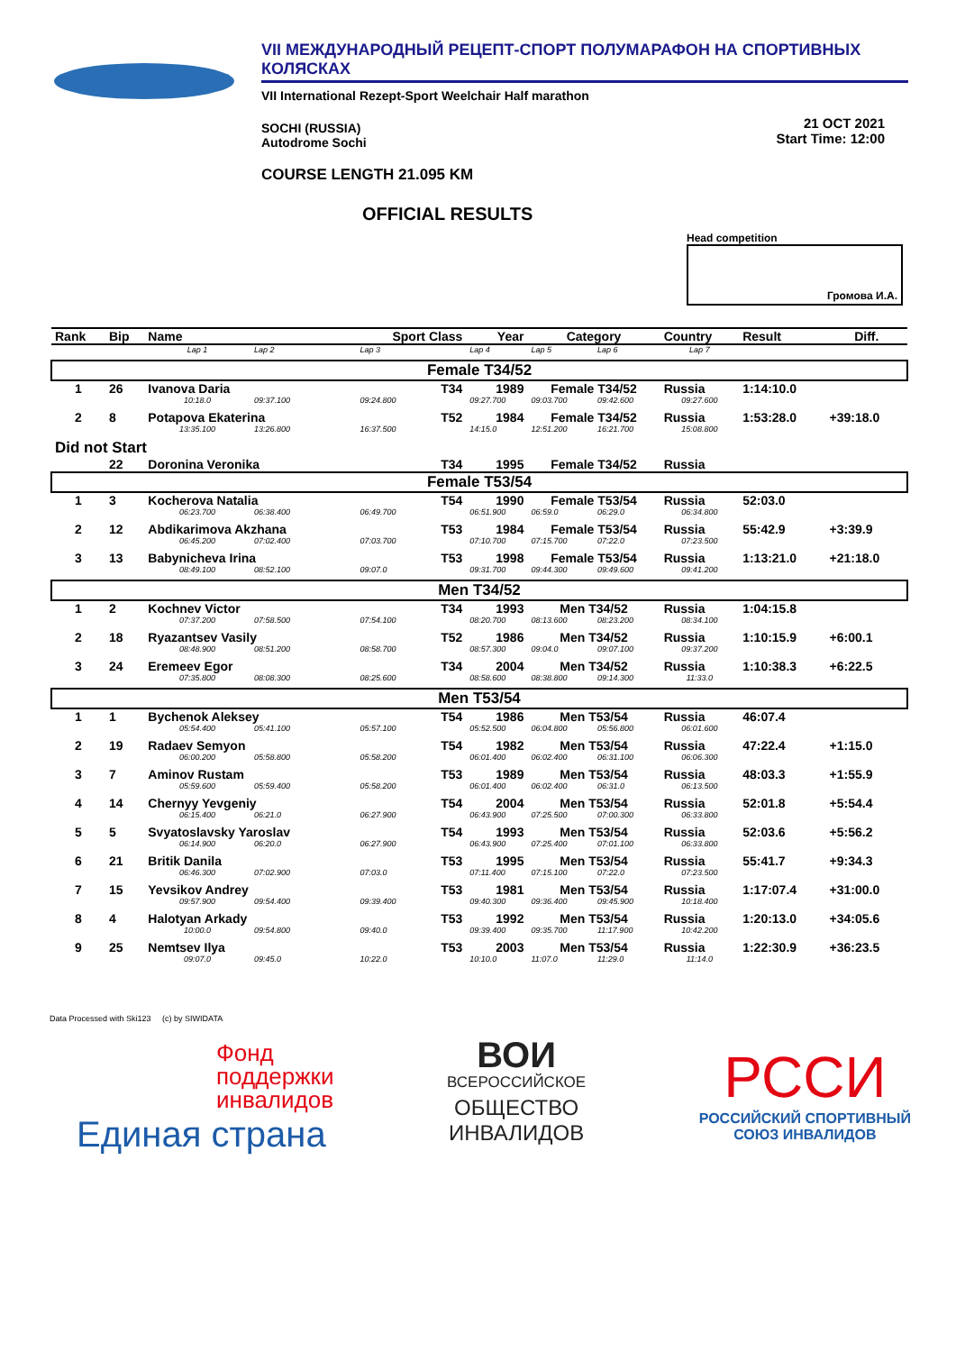VII МЕЖДУНАРОДНЫЙ РЕЦЕПТ-СПОРТ ПОЛУМАРАФОН НА СПОРТИВНЫХ КОЛЯСКАХ
VII International Rezept-Sport Weelchair Half marathon
SOCHI (RUSSIA)
Autodrome Sochi
21 OCT 2021
Start Time: 12:00
COURSE LENGTH 21.095 KM
OFFICIAL RESULTS
Head competition
Громова И.А.
| Rank | Bip | Name | | Sport Class | Year | Category | | Country | Result | Diff. |
| --- | --- | --- | --- | --- | --- | --- | --- | --- | --- | --- |
| | | Lap 1 | Lap 2 | Lap 3 | Lap 4 | Lap 5 | Lap 6 | Lap 7 | | |
| Female T34/52 | | | | | | | | | | |
| 1 | 26 | Ivanova Daria | | T34 | 1989 | Female T34/52 | | Russia | 1:14:10.0 | |
| | | 10:18.0 | 09:37.100 | 09:24.800 | 09:27.700 | 09:03.700 | 09:42.600 | 09:27.600 | | |
| 2 | 8 | Potapova Ekaterina | | T52 | 1984 | Female T34/52 | | Russia | 1:53:28.0 | +39:18.0 |
| | | 13:35.100 | 13:26.800 | 16:37.500 | 14:15.0 | 12:51.200 | 16:21.700 | 15:08.800 | | |
| Did not Start | | | | | | | | | | |
| | 22 | Doronina Veronika | | T34 | 1995 | Female T34/52 | | Russia | | |
| Female T53/54 | | | | | | | | | | |
| 1 | 3 | Kocherova Natalia | | T54 | 1990 | Female T53/54 | | Russia | 52:03.0 | |
| | | 06:23.700 | 06:38.400 | 06:49.700 | 06:51.900 | 06:59.0 | 06:29.0 | 06:34.800 | | |
| 2 | 12 | Abdikarimova Akzhana | | T53 | 1984 | Female T53/54 | | Russia | 55:42.9 | +3:39.9 |
| | | 06:45.200 | 07:02.400 | 07:03.700 | 07:10.700 | 07:15.700 | 07:22.0 | 07:23.500 | | |
| 3 | 13 | Babynicheva Irina | | T53 | 1998 | Female T53/54 | | Russia | 1:13:21.0 | +21:18.0 |
| | | 08:49.100 | 08:52.100 | 09:07.0 | 09:31.700 | 09:44.300 | 09:49.600 | 09:41.200 | | |
| Men T34/52 | | | | | | | | | | |
| 1 | 2 | Kochnev Victor | | T34 | 1993 | Men T34/52 | | Russia | 1:04:15.8 | |
| | | 07:37.200 | 07:58.500 | 07:54.100 | 08:20.700 | 08:13.600 | 08:23.200 | 08:34.100 | | |
| 2 | 18 | Ryazantsev Vasily | | T52 | 1986 | Men T34/52 | | Russia | 1:10:15.9 | +6:00.1 |
| | | 08:48.900 | 08:51.200 | 08:58.700 | 08:57.300 | 09:04.0 | 09:07.100 | 09:37.200 | | |
| 3 | 24 | Eremeev Egor | | T34 | 2004 | Men T34/52 | | Russia | 1:10:38.3 | +6:22.5 |
| | | 07:35.800 | 08:08.300 | 08:25.600 | 08:58.600 | 08:38.800 | 09:14.300 | 11:33.0 | | |
| Men T53/54 | | | | | | | | | | |
| 1 | 1 | Bychenok Aleksey | | T54 | 1986 | Men T53/54 | | Russia | 46:07.4 | |
| | | 05:54.400 | 05:41.100 | 05:57.100 | 05:52.500 | 06:04.800 | 05:56.800 | 06:01.600 | | |
| 2 | 19 | Radaev Semyon | | T54 | 1982 | Men T53/54 | | Russia | 47:22.4 | +1:15.0 |
| | | 06:00.200 | 05:58.800 | 05:58.200 | 06:01.400 | 06:02.400 | 06:31.100 | 06:06.300 | | |
| 3 | 7 | Aminov Rustam | | T53 | 1989 | Men T53/54 | | Russia | 48:03.3 | +1:55.9 |
| | | 05:59.600 | 05:59.400 | 05:58.200 | 06:01.400 | 06:02.400 | 06:31.0 | 06:13.500 | | |
| 4 | 14 | Chernyy Yevgeniy | | T54 | 2004 | Men T53/54 | | Russia | 52:01.8 | +5:54.4 |
| | | 06:15.400 | 06:21.0 | 06:27.900 | 06:43.900 | 07:25.500 | 07:00.300 | 06:33.800 | | |
| 5 | 5 | Svyatoslavsky Yaroslav | | T54 | 1993 | Men T53/54 | | Russia | 52:03.6 | +5:56.2 |
| | | 06:14.900 | 06:20.0 | 06:27.900 | 06:43.900 | 07:25.400 | 07:01.100 | 06:33.800 | | |
| 6 | 21 | Britik Danila | | T53 | 1995 | Men T53/54 | | Russia | 55:41.7 | +9:34.3 |
| | | 06:46.300 | 07:02.900 | 07:03.0 | 07:11.400 | 07:15.100 | 07:22.0 | 07:23.500 | | |
| 7 | 15 | Yevsikov Andrey | | T53 | 1981 | Men T53/54 | | Russia | 1:17:07.4 | +31:00.0 |
| | | 09:57.900 | 09:54.400 | 09:39.400 | 09:40.300 | 09:36.400 | 09:45.900 | 10:18.400 | | |
| 8 | 4 | Halotyan Arkady | | T53 | 1992 | Men T53/54 | | Russia | 1:20:13.0 | +34:05.6 |
| | | 10:00.0 | 09:54.800 | 09:40.0 | 09:39.400 | 09:35.700 | 11:17.900 | 10:42.200 | | |
| 9 | 25 | Nemtsev Ilya | | T53 | 2003 | Men T53/54 | | Russia | 1:22:30.9 | +36:23.5 |
| | | 09:07.0 | 09:45.0 | 10:22.0 | 10:10.0 | 11:07.0 | 11:29.0 | 11:14.0 | | |
Data Processed with Ski123 (c) by SIWIDATA
Фонд
поддержки
инвалидов
Единая страна
ВОИ
ВСЕРОССИЙСКОЕ
ОБЩЕСТВО
ИНВАЛИДОВ
РССИ
РОССИЙСКИЙ СПОРТИВНЫЙ
СОЮЗ ИНВАЛИДОВ